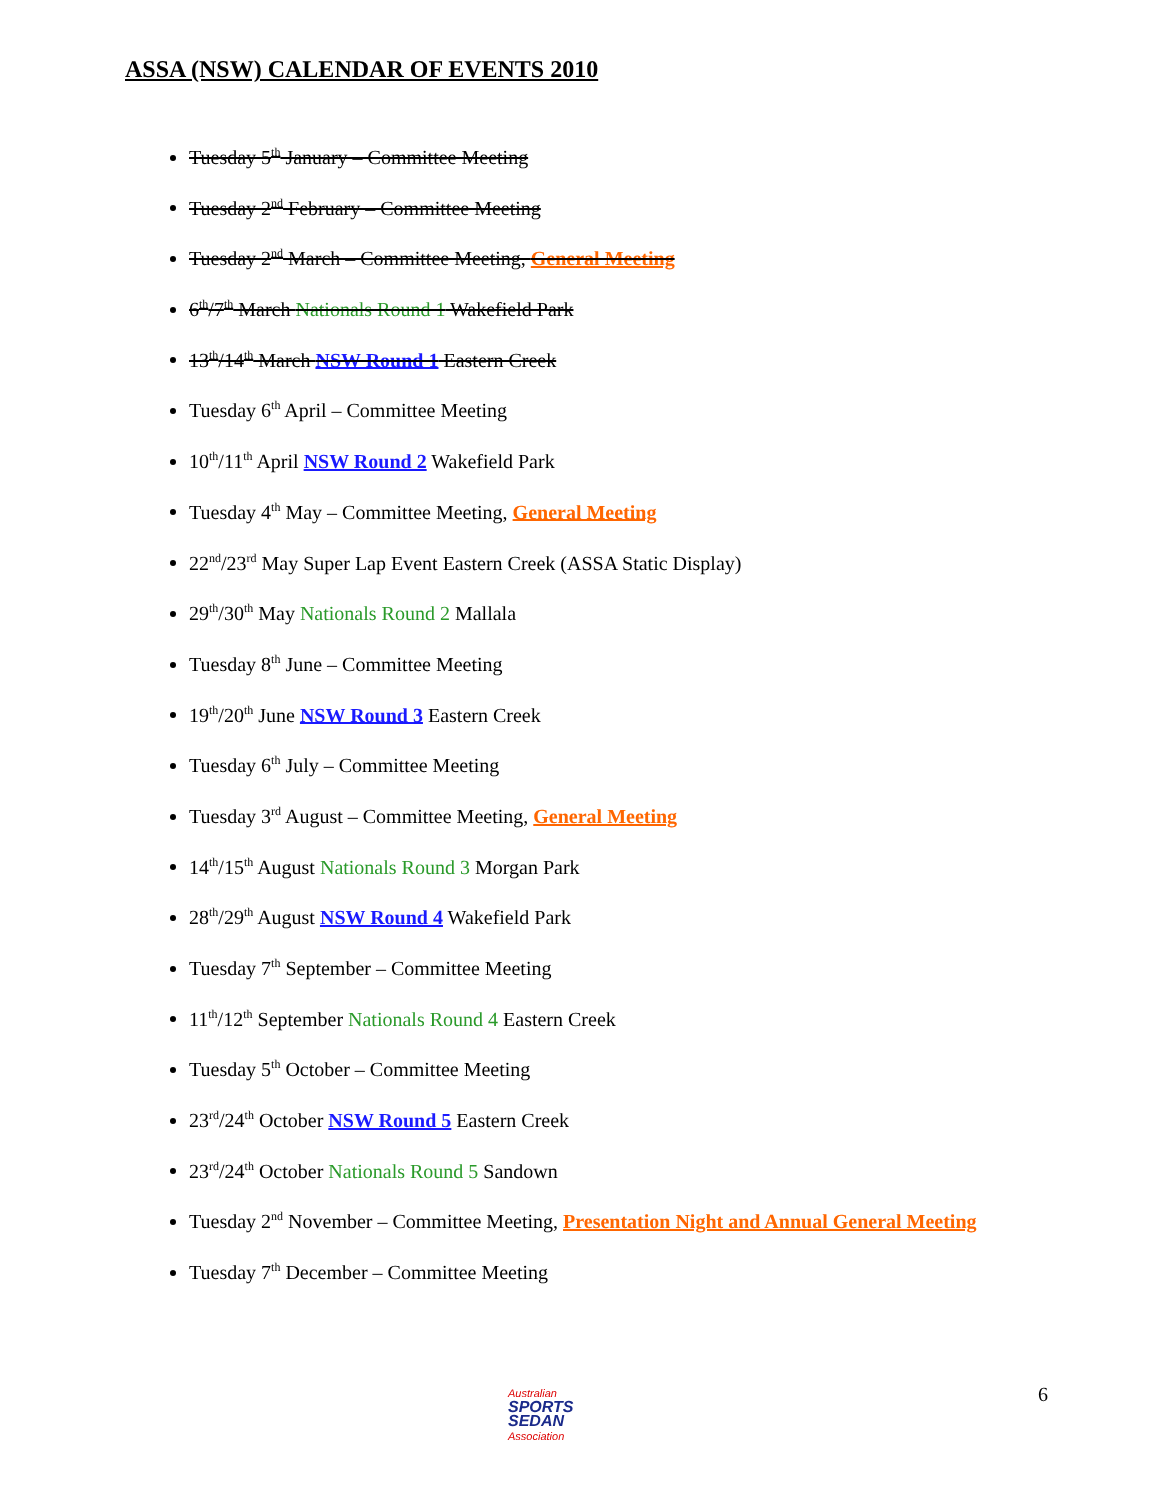ASSA (NSW) CALENDAR OF EVENTS 2010
Tuesday 5<sup>th</sup> January – Committee Meeting
Tuesday 2<sup>nd</sup> February – Committee Meeting
Tuesday 2<sup>nd</sup> March – Committee Meeting, General Meeting
6<sup>th</sup>/7<sup>th</sup> March Nationals Round 1 Wakefield Park
13<sup>th</sup>/14<sup>th</sup> March NSW Round 1 Eastern Creek
Tuesday 6<sup>th</sup> April – Committee Meeting
10<sup>th</sup>/11<sup>th</sup> April NSW Round 2 Wakefield Park
Tuesday 4<sup>th</sup> May – Committee Meeting, General Meeting
22<sup>nd</sup>/23<sup>rd</sup> May Super Lap Event Eastern Creek (ASSA Static Display)
29<sup>th</sup>/30<sup>th</sup> May Nationals Round 2 Mallala
Tuesday 8<sup>th</sup> June – Committee Meeting
19<sup>th</sup>/20<sup>th</sup> June NSW Round 3 Eastern Creek
Tuesday 6<sup>th</sup> July – Committee Meeting
Tuesday 3<sup>rd</sup> August – Committee Meeting, General Meeting
14<sup>th</sup>/15<sup>th</sup> August Nationals Round 3 Morgan Park
28<sup>th</sup>/29<sup>th</sup> August NSW Round 4 Wakefield Park
Tuesday 7<sup>th</sup> September – Committee Meeting
11<sup>th</sup>/12<sup>th</sup> September Nationals Round 4 Eastern Creek
Tuesday 5<sup>th</sup> October – Committee Meeting
23<sup>rd</sup>/24<sup>th</sup> October NSW Round 5 Eastern Creek
23<sup>rd</sup>/24<sup>th</sup> October Nationals Round 5 Sandown
Tuesday 2<sup>nd</sup> November – Committee Meeting, Presentation Night and Annual General Meeting
Tuesday 7<sup>th</sup> December – Committee Meeting
Australian
SPORTS SEDAN
Association
6